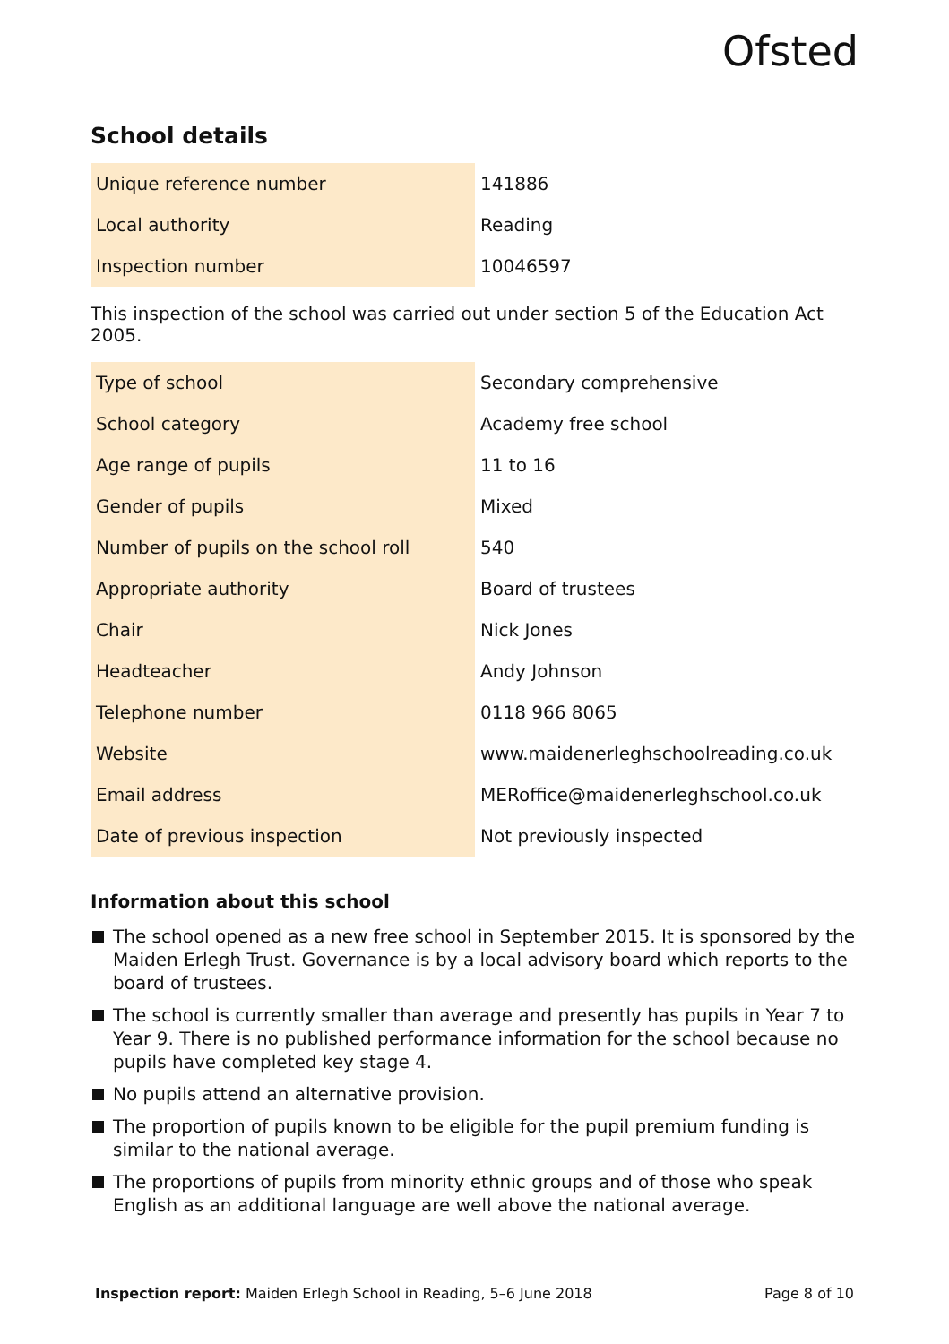Ofsted
School details
| Unique reference number | 141886 |
| Local authority | Reading |
| Inspection number | 10046597 |
This inspection of the school was carried out under section 5 of the Education Act 2005.
| Type of school | Secondary comprehensive |
| School category | Academy free school |
| Age range of pupils | 11 to 16 |
| Gender of pupils | Mixed |
| Number of pupils on the school roll | 540 |
| Appropriate authority | Board of trustees |
| Chair | Nick Jones |
| Headteacher | Andy Johnson |
| Telephone number | 0118 966 8065 |
| Website | www.maidenerleghschoolreading.co.uk |
| Email address | MERoffice@maidenerleghschool.co.uk |
| Date of previous inspection | Not previously inspected |
Information about this school
The school opened as a new free school in September 2015. It is sponsored by the Maiden Erlegh Trust. Governance is by a local advisory board which reports to the board of trustees.
The school is currently smaller than average and presently has pupils in Year 7 to Year 9. There is no published performance information for the school because no pupils have completed key stage 4.
No pupils attend an alternative provision.
The proportion of pupils known to be eligible for the pupil premium funding is similar to the national average.
The proportions of pupils from minority ethnic groups and of those who speak English as an additional language are well above the national average.
Inspection report: Maiden Erlegh School in Reading, 5–6 June 2018 Page 8 of 10